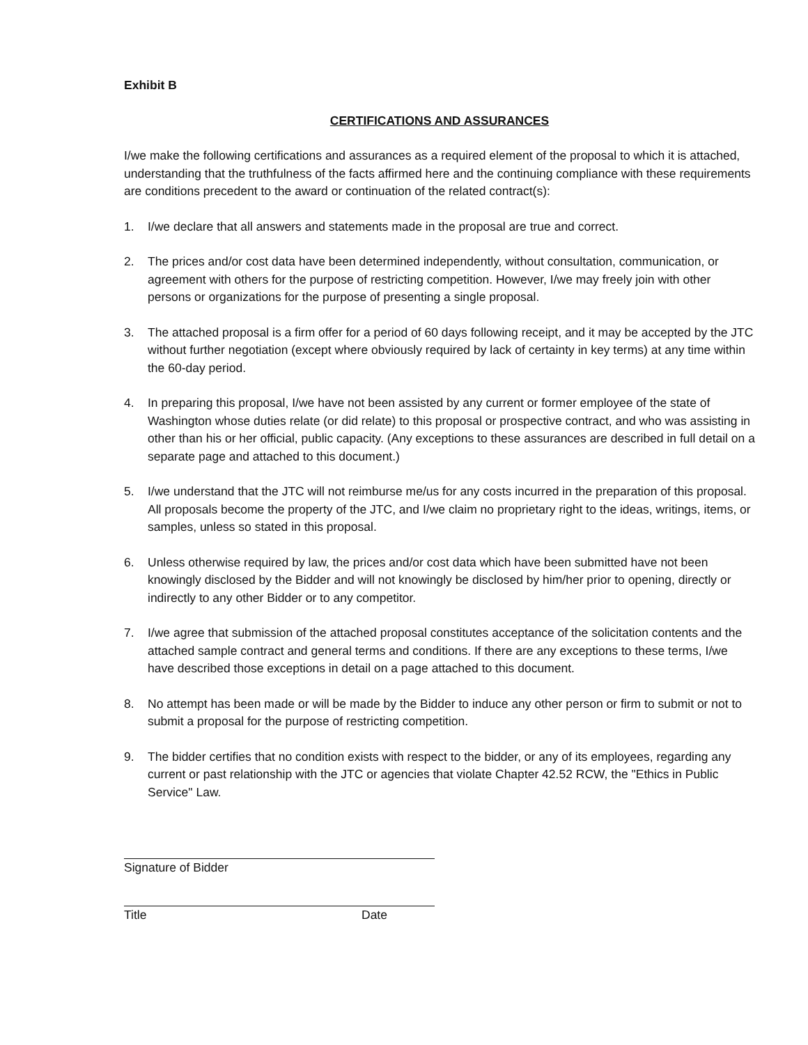Exhibit B
CERTIFICATIONS AND ASSURANCES
I/we make the following certifications and assurances as a required element of the proposal to which it is attached, understanding that the truthfulness of the facts affirmed here and the continuing compliance with these requirements are conditions precedent to the award or continuation of the related contract(s):
1. I/we declare that all answers and statements made in the proposal are true and correct.
2. The prices and/or cost data have been determined independently, without consultation, communication, or agreement with others for the purpose of restricting competition. However, I/we may freely join with other persons or organizations for the purpose of presenting a single proposal.
3. The attached proposal is a firm offer for a period of 60 days following receipt, and it may be accepted by the JTC without further negotiation (except where obviously required by lack of certainty in key terms) at any time within the 60-day period.
4. In preparing this proposal, I/we have not been assisted by any current or former employee of the state of Washington whose duties relate (or did relate) to this proposal or prospective contract, and who was assisting in other than his or her official, public capacity. (Any exceptions to these assurances are described in full detail on a separate page and attached to this document.)
5. I/we understand that the JTC will not reimburse me/us for any costs incurred in the preparation of this proposal. All proposals become the property of the JTC, and I/we claim no proprietary right to the ideas, writings, items, or samples, unless so stated in this proposal.
6. Unless otherwise required by law, the prices and/or cost data which have been submitted have not been knowingly disclosed by the Bidder and will not knowingly be disclosed by him/her prior to opening, directly or indirectly to any other Bidder or to any competitor.
7. I/we agree that submission of the attached proposal constitutes acceptance of the solicitation contents and the attached sample contract and general terms and conditions. If there are any exceptions to these terms, I/we have described those exceptions in detail on a page attached to this document.
8. No attempt has been made or will be made by the Bidder to induce any other person or firm to submit or not to submit a proposal for the purpose of restricting competition.
9. The bidder certifies that no condition exists with respect to the bidder, or any of its employees, regarding any current or past relationship with the JTC or agencies that violate Chapter 42.52 RCW, the "Ethics in Public Service" Law.
Signature of Bidder
Title Date